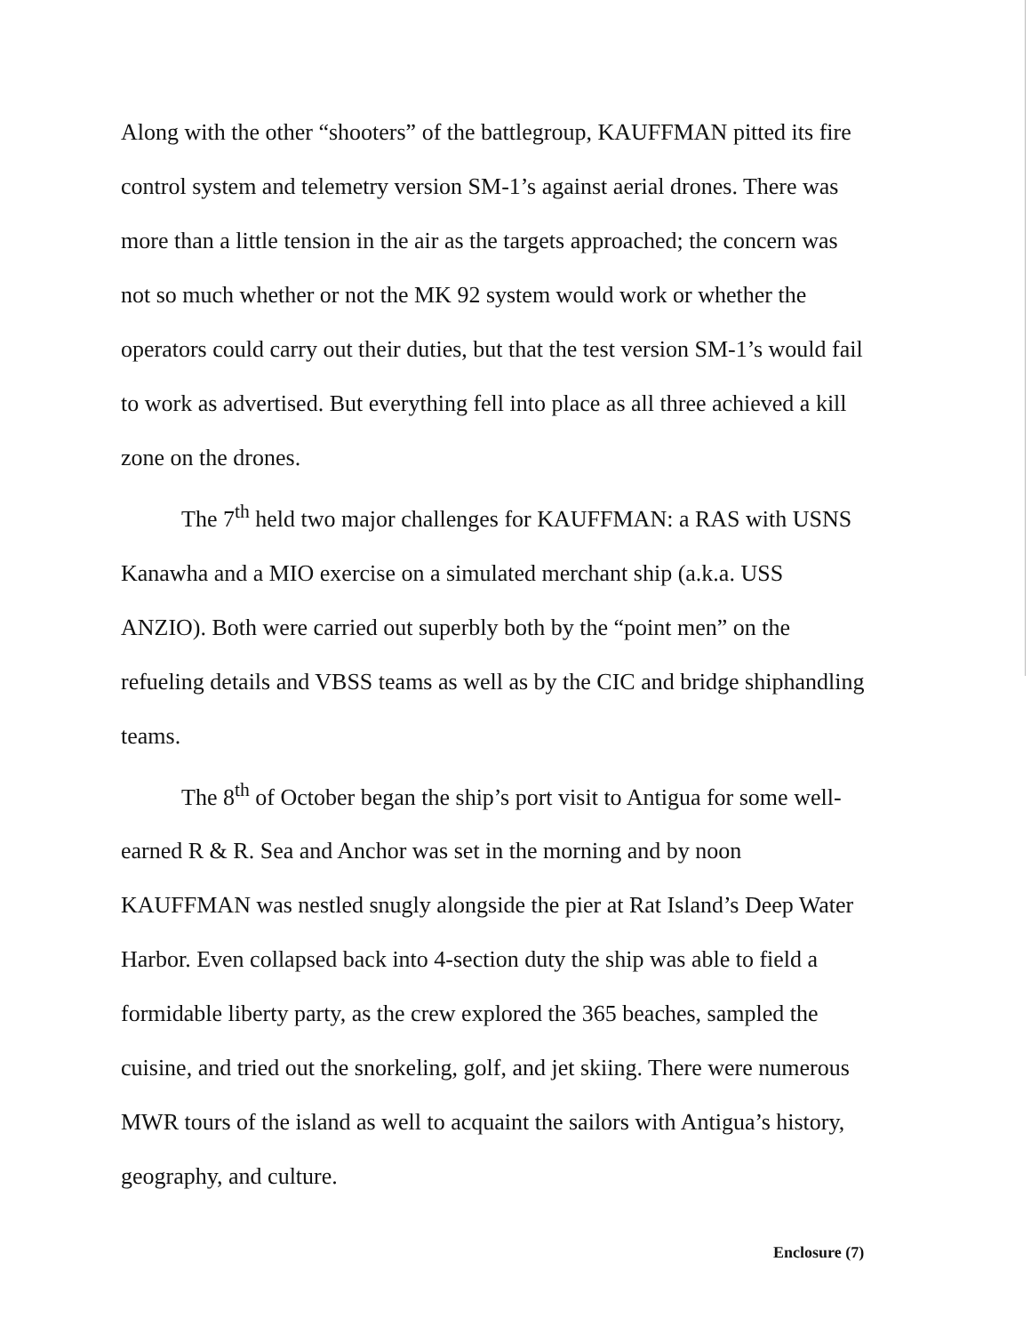Along with the other “shooters” of the battlegroup, KAUFFMAN pitted its fire control system and telemetry version SM-1’s against aerial drones. There was more than a little tension in the air as the targets approached; the concern was not so much whether or not the MK 92 system would work or whether the operators could carry out their duties, but that the test version SM-1’s would fail to work as advertised. But everything fell into place as all three achieved a kill zone on the drones.
The 7<sup>th</sup> held two major challenges for KAUFFMAN: a RAS with USNS Kanawha and a MIO exercise on a simulated merchant ship (a.k.a. USS ANZIO). Both were carried out superbly both by the “point men” on the refueling details and VBSS teams as well as by the CIC and bridge shiphandling teams.
The 8<sup>th</sup> of October began the ship’s port visit to Antigua for some well-earned R & R. Sea and Anchor was set in the morning and by noon KAUFFMAN was nestled snugly alongside the pier at Rat Island’s Deep Water Harbor. Even collapsed back into 4-section duty the ship was able to field a formidable liberty party, as the crew explored the 365 beaches, sampled the cuisine, and tried out the snorkeling, golf, and jet skiing. There were numerous MWR tours of the island as well to acquaint the sailors with Antigua’s history, geography, and culture.
Enclosure (7)